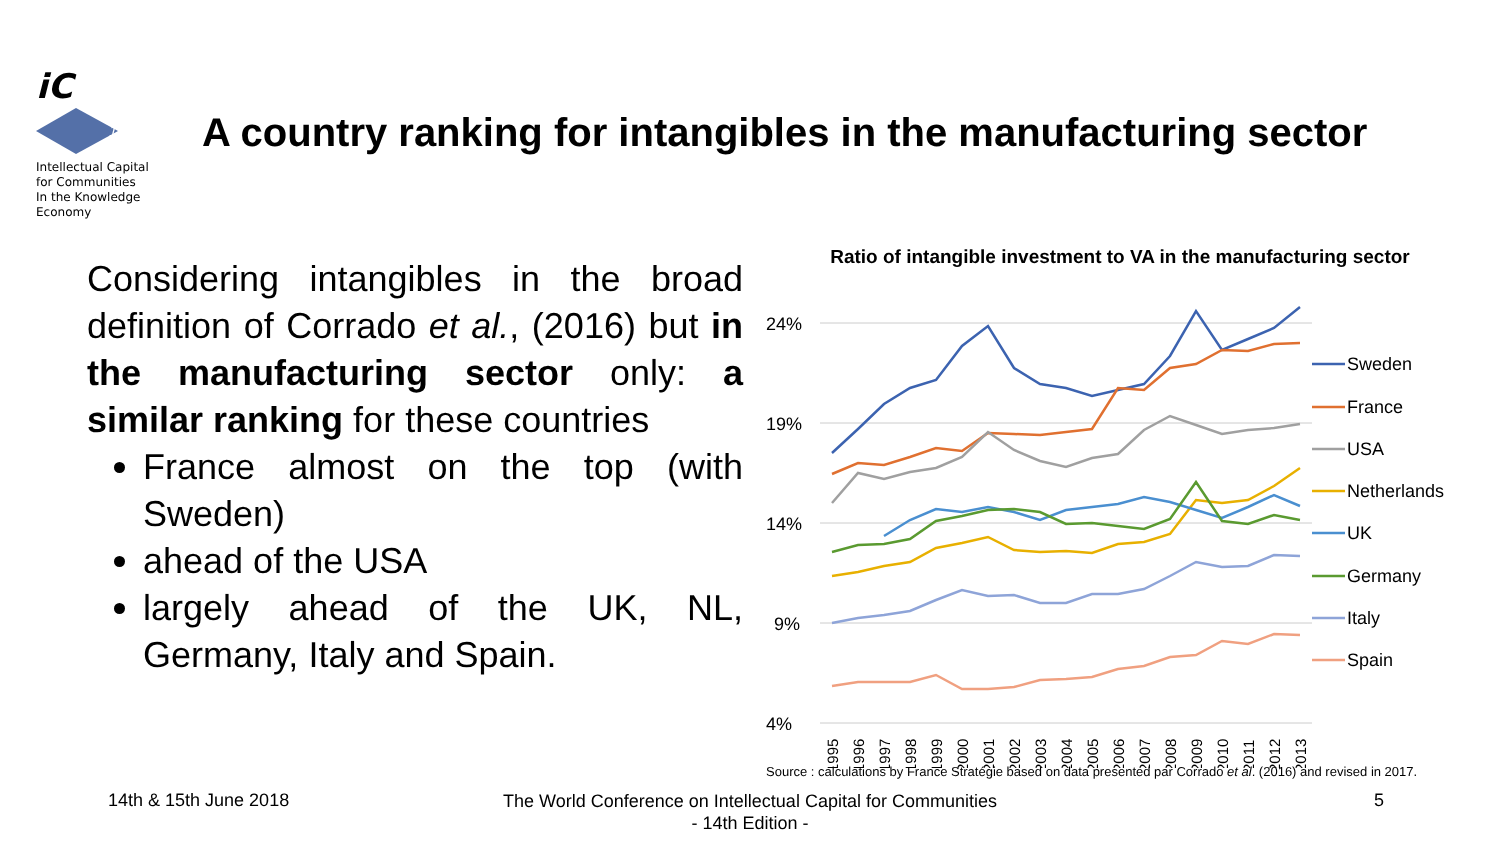iC
14
Intellectual Capital
for Communities
In the Knowledge
Economy
A country ranking for intangibles in the manufacturing sector
Considering intangibles in the broad definition of Corrado et al., (2016) but in the manufacturing sector only: a similar ranking for these countries
France almost on the top (with Sweden)
ahead of the USA
largely ahead of the UK, NL, Germany, Italy and Spain.
Ratio of intangible investment to VA in the manufacturing sector
24%
19%
14%
9%
4%
Sweden
France
USA
Netherlands
UK
Germany
Italy
Spain
1995
1996
1997
1998
1999
2000
2001
2002
2003
2004
2005
2006
2007
2008
2009
2010
2011
2012
2013
Source : calculations by France Stratégie based on data presented par Corrado et al. (2016) and revised in 2017.
14th & 15th June 2018
The World Conference on Intellectual Capital for Communities
- 14th Edition -
5